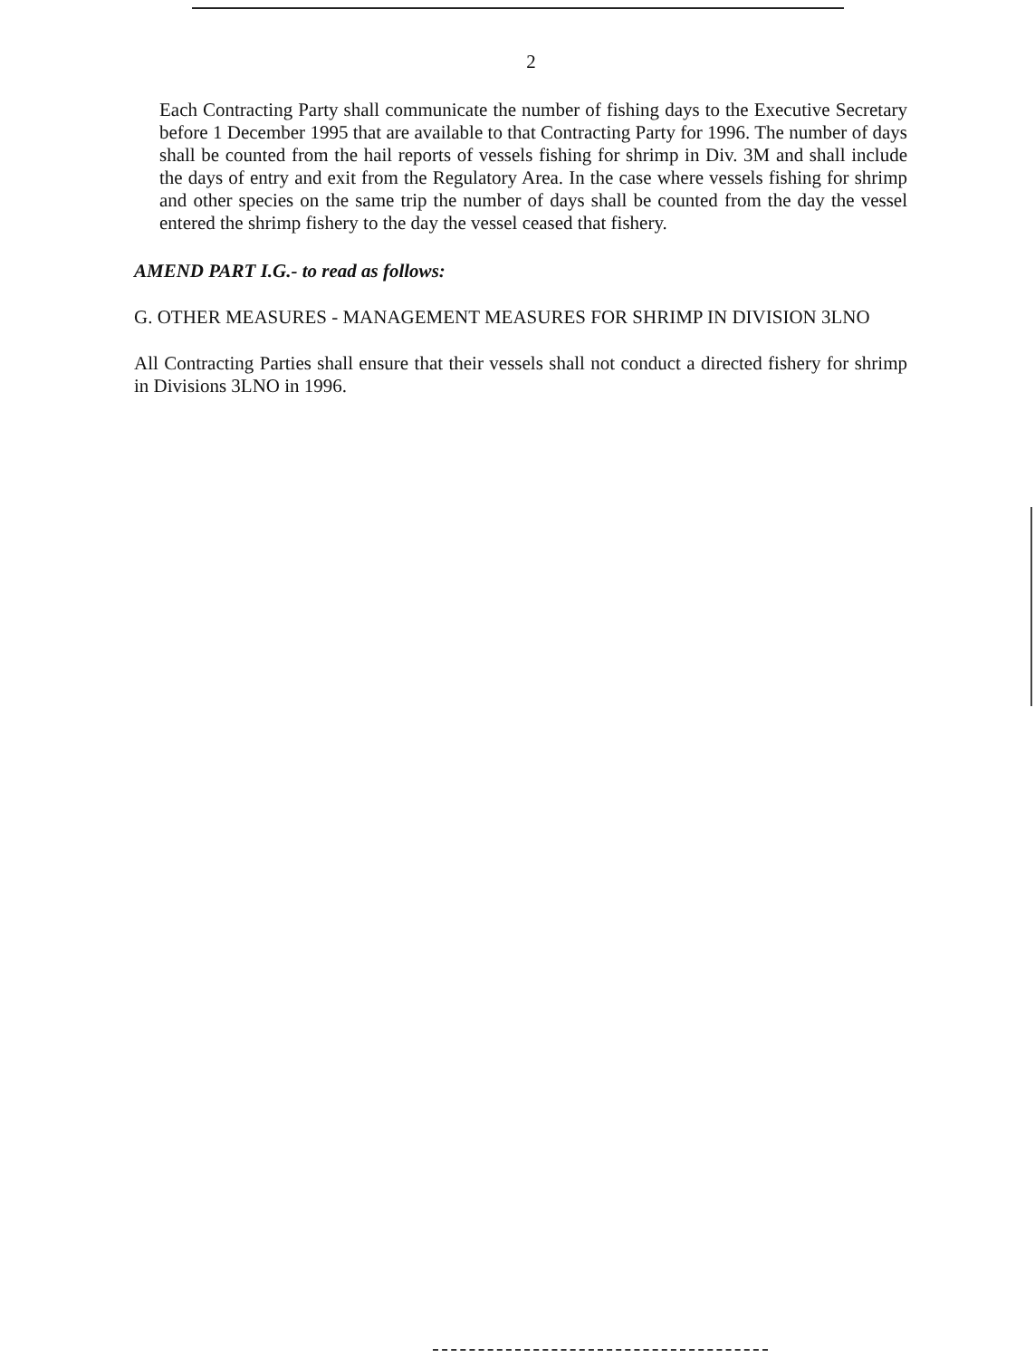2
Each Contracting Party shall communicate the number of fishing days to the Executive Secretary before 1 December 1995 that are available to that Contracting Party for 1996. The number of days shall be counted from the hail reports of vessels fishing for shrimp in Div. 3M and shall include the days of entry and exit from the Regulatory Area. In the case where vessels fishing for shrimp and other species on the same trip the number of days shall be counted from the day the vessel entered the shrimp fishery to the day the vessel ceased that fishery.
AMEND PART I.G.- to read as follows:
G. OTHER MEASURES - MANAGEMENT MEASURES FOR SHRIMP IN DIVISION 3LNO
All Contracting Parties shall ensure that their vessels shall not conduct a directed fishery for shrimp in Divisions 3LNO in 1996.